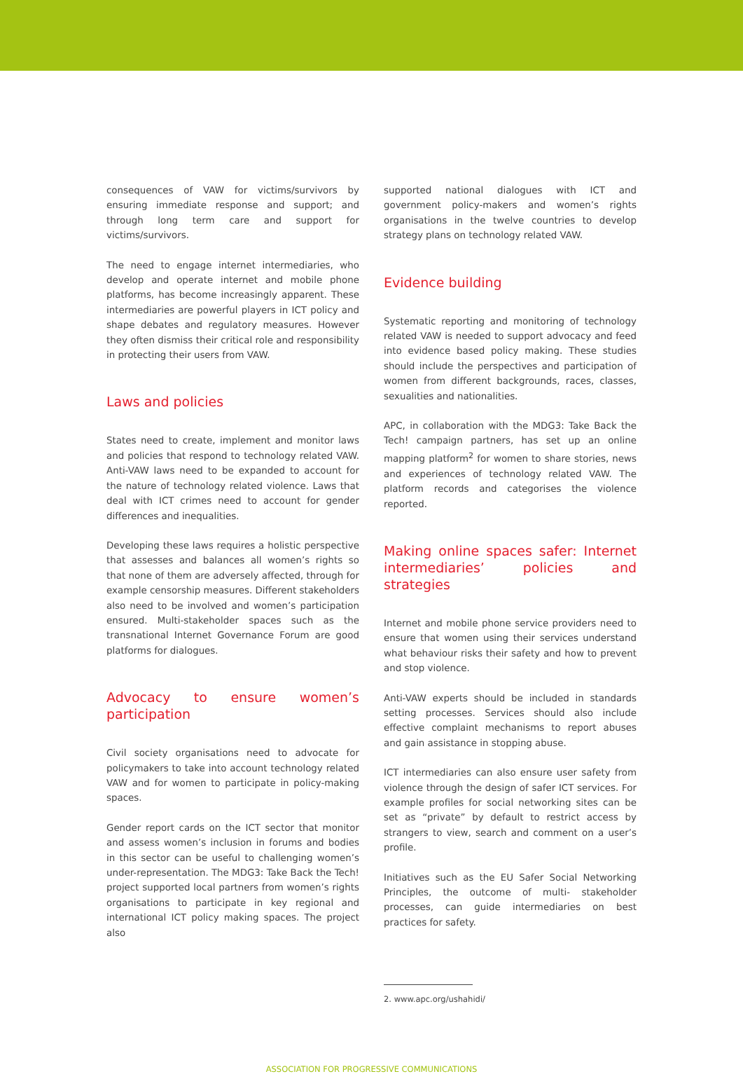consequences of VAW for victims/survivors by ensuring immediate response and support; and through long term care and support for victims/survivors.
The need to engage internet intermediaries, who develop and operate internet and mobile phone platforms, has become increasingly apparent. These intermediaries are powerful players in ICT policy and shape debates and regulatory measures. However they often dismiss their critical role and responsibility in protecting their users from VAW.
Laws and policies
States need to create, implement and monitor laws and policies that respond to technology related VAW. Anti-VAW laws need to be expanded to account for the nature of technology related violence. Laws that deal with ICT crimes need to account for gender differences and inequalities.
Developing these laws requires a holistic perspective that assesses and balances all women’s rights so that none of them are adversely affected, through for example censorship measures. Different stakeholders also need to be involved and women’s participation ensured. Multi-stakeholder spaces such as the transnational Internet Governance Forum are good platforms for dialogues.
Advocacy to ensure women’s participation
Civil society organisations need to advocate for policymakers to take into account technology related VAW and for women to participate in policy-making spaces.
Gender report cards on the ICT sector that monitor and assess women’s inclusion in forums and bodies in this sector can be useful to challenging women’s under-representation. The MDG3: Take Back the Tech! project supported local partners from women’s rights organisations to participate in key regional and international ICT policy making spaces. The project also
supported national dialogues with ICT and government policy-makers and women’s rights organisations in the twelve countries to develop strategy plans on technology related VAW.
Evidence building
Systematic reporting and monitoring of technology related VAW is needed to support advocacy and feed into evidence based policy making. These studies should include the perspectives and participation of women from different backgrounds, races, classes, sexualities and nationalities.
APC, in collaboration with the MDG3: Take Back the Tech! campaign partners, has set up an online mapping platform<sup>2</sup> for women to share stories, news and experiences of technology related VAW. The platform records and categorises the violence reported.
Making online spaces safer: Internet intermediaries’ policies and strategies
Internet and mobile phone service providers need to ensure that women using their services understand what behaviour risks their safety and how to prevent and stop violence.
Anti-VAW experts should be included in standards setting processes. Services should also include effective complaint mechanisms to report abuses and gain assistance in stopping abuse.
ICT intermediaries can also ensure user safety from violence through the design of safer ICT services. For example profiles for social networking sites can be set as “private” by default to restrict access by strangers to view, search and comment on a user’s profile.
Initiatives such as the EU Safer Social Networking Principles, the outcome of multi- stakeholder processes, can guide intermediaries on best practices for safety.
2. www.apc.org/ushahidi/
ASSOCIATION FOR PROGRESSIVE COMMUNICATIONS